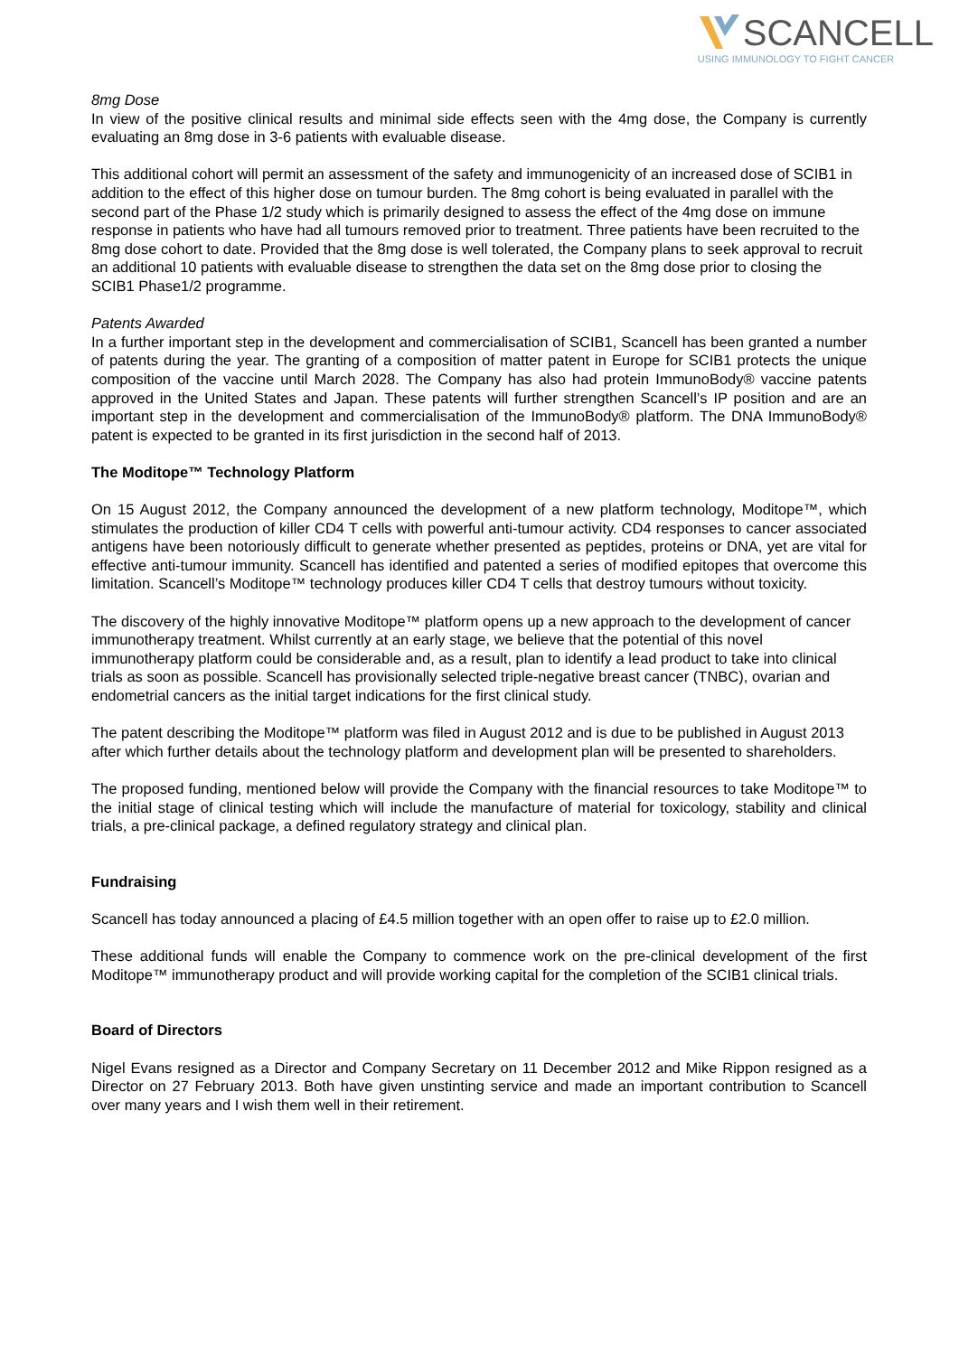SCANCELL
USING IMMUNOLOGY TO FIGHT CANCER
8mg Dose
In view of the positive clinical results and minimal side effects seen with the 4mg dose, the Company is currently evaluating an 8mg dose in 3-6 patients with evaluable disease.
This additional cohort will permit an assessment of the safety and immunogenicity of an increased dose of SCIB1 in addition to the effect of this higher dose on tumour burden. The 8mg cohort is being evaluated in parallel with the second part of the Phase 1/2 study which is primarily designed to assess the effect of the 4mg dose on immune response in patients who have had all tumours removed prior to treatment. Three patients have been recruited to the 8mg dose cohort to date. Provided that the 8mg dose is well tolerated, the Company plans to seek approval to recruit an additional 10 patients with evaluable disease to strengthen the data set on the 8mg dose prior to closing the SCIB1 Phase1/2 programme.
Patents Awarded
In a further important step in the development and commercialisation of SCIB1, Scancell has been granted a number of patents during the year. The granting of a composition of matter patent in Europe for SCIB1 protects the unique composition of the vaccine until March 2028. The Company has also had protein ImmunoBody® vaccine patents approved in the United States and Japan. These patents will further strengthen Scancell’s IP position and are an important step in the development and commercialisation of the ImmunoBody® platform. The DNA ImmunoBody® patent is expected to be granted in its first jurisdiction in the second half of 2013.
The Moditope™ Technology Platform
On 15 August 2012, the Company announced the development of a new platform technology, Moditope™, which stimulates the production of killer CD4 T cells with powerful anti-tumour activity. CD4 responses to cancer associated antigens have been notoriously difficult to generate whether presented as peptides, proteins or DNA, yet are vital for effective anti-tumour immunity. Scancell has identified and patented a series of modified epitopes that overcome this limitation. Scancell’s Moditope™ technology produces killer CD4 T cells that destroy tumours without toxicity.
The discovery of the highly innovative Moditope™ platform opens up a new approach to the development of cancer immunotherapy treatment. Whilst currently at an early stage, we believe that the potential of this novel immunotherapy platform could be considerable and, as a result, plan to identify a lead product to take into clinical trials as soon as possible. Scancell has provisionally selected triple-negative breast cancer (TNBC), ovarian and endometrial cancers as the initial target indications for the first clinical study.
The patent describing the Moditope™ platform was filed in August 2012 and is due to be published in August 2013 after which further details about the technology platform and development plan will be presented to shareholders.
The proposed funding, mentioned below will provide the Company with the financial resources to take Moditope™ to the initial stage of clinical testing which will include the manufacture of material for toxicology, stability and clinical trials, a pre-clinical package, a defined regulatory strategy and clinical plan.
Fundraising
Scancell has today announced a placing of £4.5 million together with an open offer to raise up to £2.0 million.
These additional funds will enable the Company to commence work on the pre-clinical development of the first Moditope™ immunotherapy product and will provide working capital for the completion of the SCIB1 clinical trials.
Board of Directors
Nigel Evans resigned as a Director and Company Secretary on 11 December 2012 and Mike Rippon resigned as a Director on 27 February 2013. Both have given unstinting service and made an important contribution to Scancell over many years and I wish them well in their retirement.